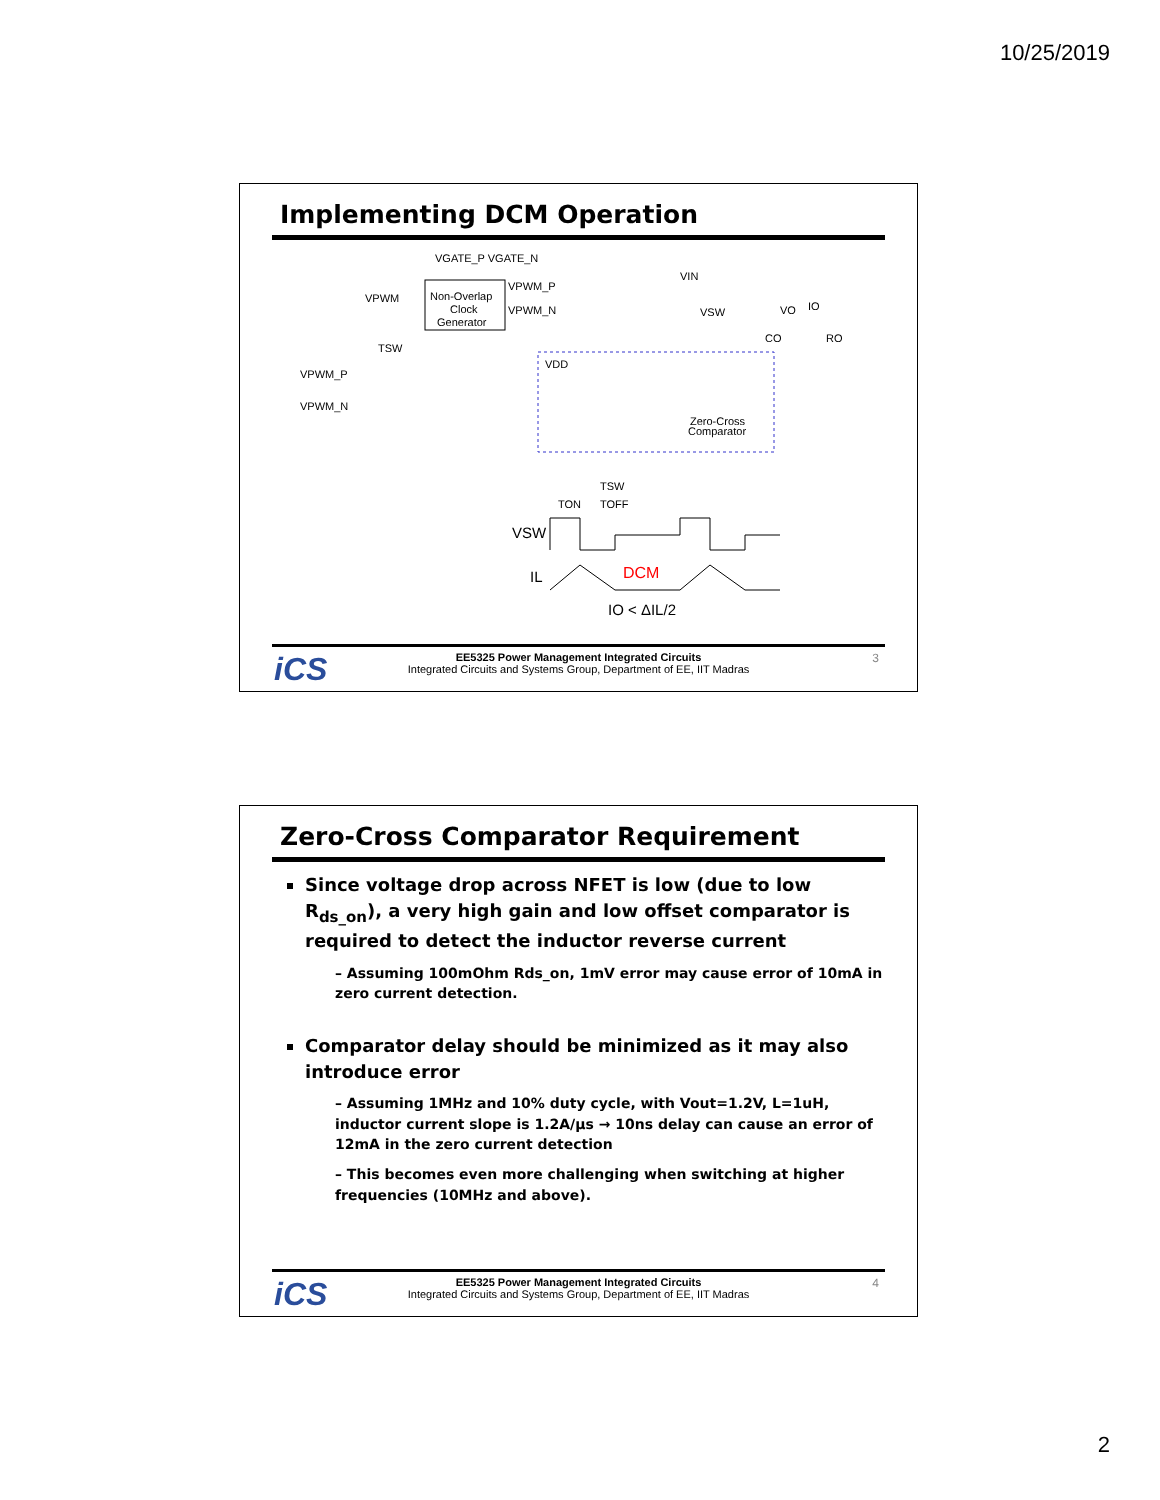10/25/2019
Implementing DCM Operation
Non-Overlap
Clock
Generator
VGATE_P VGATE_N
VPWM
VPWM_P
VPWM_N
VPWM_P
VPWM_N
TSW
VDD
VIN
VSW
VO
IO
CO
RO
Zero-Cross
Comparator
TSW
TON
TOFF
VSW
IL
DCM
IO < ΔIL/2
iCS
EE5325 Power Management Integrated Circuits
Integrated Circuits and Systems Group, Department of EE, IIT Madras
3
Zero-Cross Comparator Requirement
Since voltage drop across NFET is low (due to low R<sub>ds_on</sub>), a very high gain and low offset comparator is required to detect the inductor reverse current
– Assuming 100mOhm Rds_on, 1mV error may cause error of 10mA in zero current detection.
Comparator delay should be minimized as it may also introduce error
– Assuming 1MHz and 10% duty cycle, with Vout=1.2V, L=1uH, inductor current slope is 1.2A/µs → 10ns delay can cause an error of 12mA in the zero current detection
– This becomes even more challenging when switching at higher frequencies (10MHz and above).
iCS
EE5325 Power Management Integrated Circuits
Integrated Circuits and Systems Group, Department of EE, IIT Madras
4
2